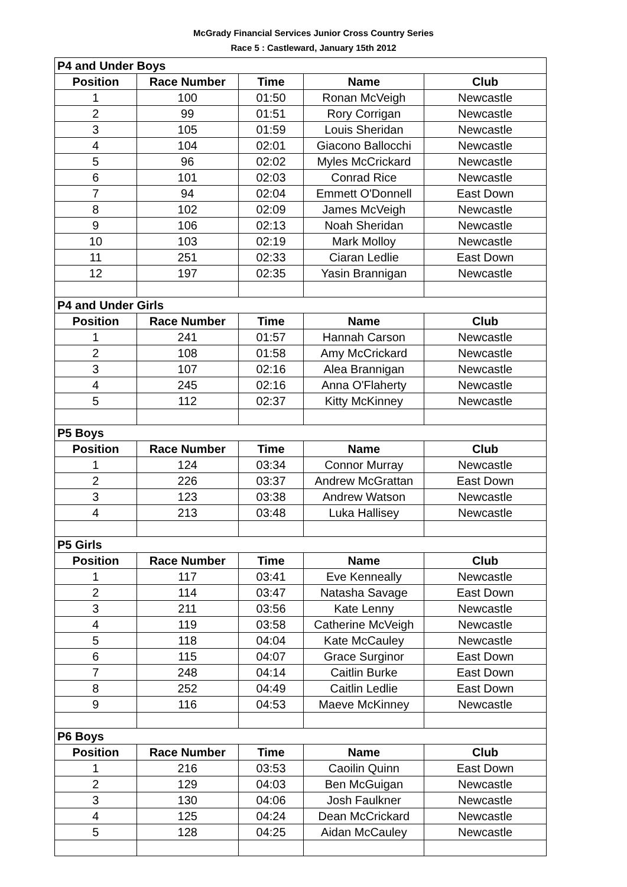McGrady Financial Services Junior Cross Country Series
Race 5 : Castleward, January 15th 2012
| P4 and Under Boys | | | | |
| Position | Race Number | Time | Name | Club |
| 1 | 100 | 01:50 | Ronan McVeigh | Newcastle |
| 2 | 99 | 01:51 | Rory Corrigan | Newcastle |
| 3 | 105 | 01:59 | Louis Sheridan | Newcastle |
| 4 | 104 | 02:01 | Giacono Ballocchi | Newcastle |
| 5 | 96 | 02:02 | Myles McCrickard | Newcastle |
| 6 | 101 | 02:03 | Conrad Rice | Newcastle |
| 7 | 94 | 02:04 | Emmett O'Donnell | East Down |
| 8 | 102 | 02:09 | James McVeigh | Newcastle |
| 9 | 106 | 02:13 | Noah Sheridan | Newcastle |
| 10 | 103 | 02:19 | Mark Molloy | Newcastle |
| 11 | 251 | 02:33 | Ciaran Ledlie | East Down |
| 12 | 197 | 02:35 | Yasin Brannigan | Newcastle |
| P4 and Under Girls | | | | |
| Position | Race Number | Time | Name | Club |
| 1 | 241 | 01:57 | Hannah Carson | Newcastle |
| 2 | 108 | 01:58 | Amy McCrickard | Newcastle |
| 3 | 107 | 02:16 | Alea Brannigan | Newcastle |
| 4 | 245 | 02:16 | Anna O'Flaherty | Newcastle |
| 5 | 112 | 02:37 | Kitty McKinney | Newcastle |
| P5 Boys | | | | |
| Position | Race Number | Time | Name | Club |
| 1 | 124 | 03:34 | Connor Murray | Newcastle |
| 2 | 226 | 03:37 | Andrew McGrattan | East Down |
| 3 | 123 | 03:38 | Andrew Watson | Newcastle |
| 4 | 213 | 03:48 | Luka Hallisey | Newcastle |
| P5 Girls | | | | |
| Position | Race Number | Time | Name | Club |
| 1 | 117 | 03:41 | Eve Kenneally | Newcastle |
| 2 | 114 | 03:47 | Natasha Savage | East Down |
| 3 | 211 | 03:56 | Kate Lenny | Newcastle |
| 4 | 119 | 03:58 | Catherine McVeigh | Newcastle |
| 5 | 118 | 04:04 | Kate McCauley | Newcastle |
| 6 | 115 | 04:07 | Grace Surginor | East Down |
| 7 | 248 | 04:14 | Caitlin Burke | East Down |
| 8 | 252 | 04:49 | Caitlin Ledlie | East Down |
| 9 | 116 | 04:53 | Maeve McKinney | Newcastle |
| P6 Boys | | | | |
| Position | Race Number | Time | Name | Club |
| 1 | 216 | 03:53 | Caoilin Quinn | East Down |
| 2 | 129 | 04:03 | Ben McGuigan | Newcastle |
| 3 | 130 | 04:06 | Josh Faulkner | Newcastle |
| 4 | 125 | 04:24 | Dean McCrickard | Newcastle |
| 5 | 128 | 04:25 | Aidan McCauley | Newcastle |